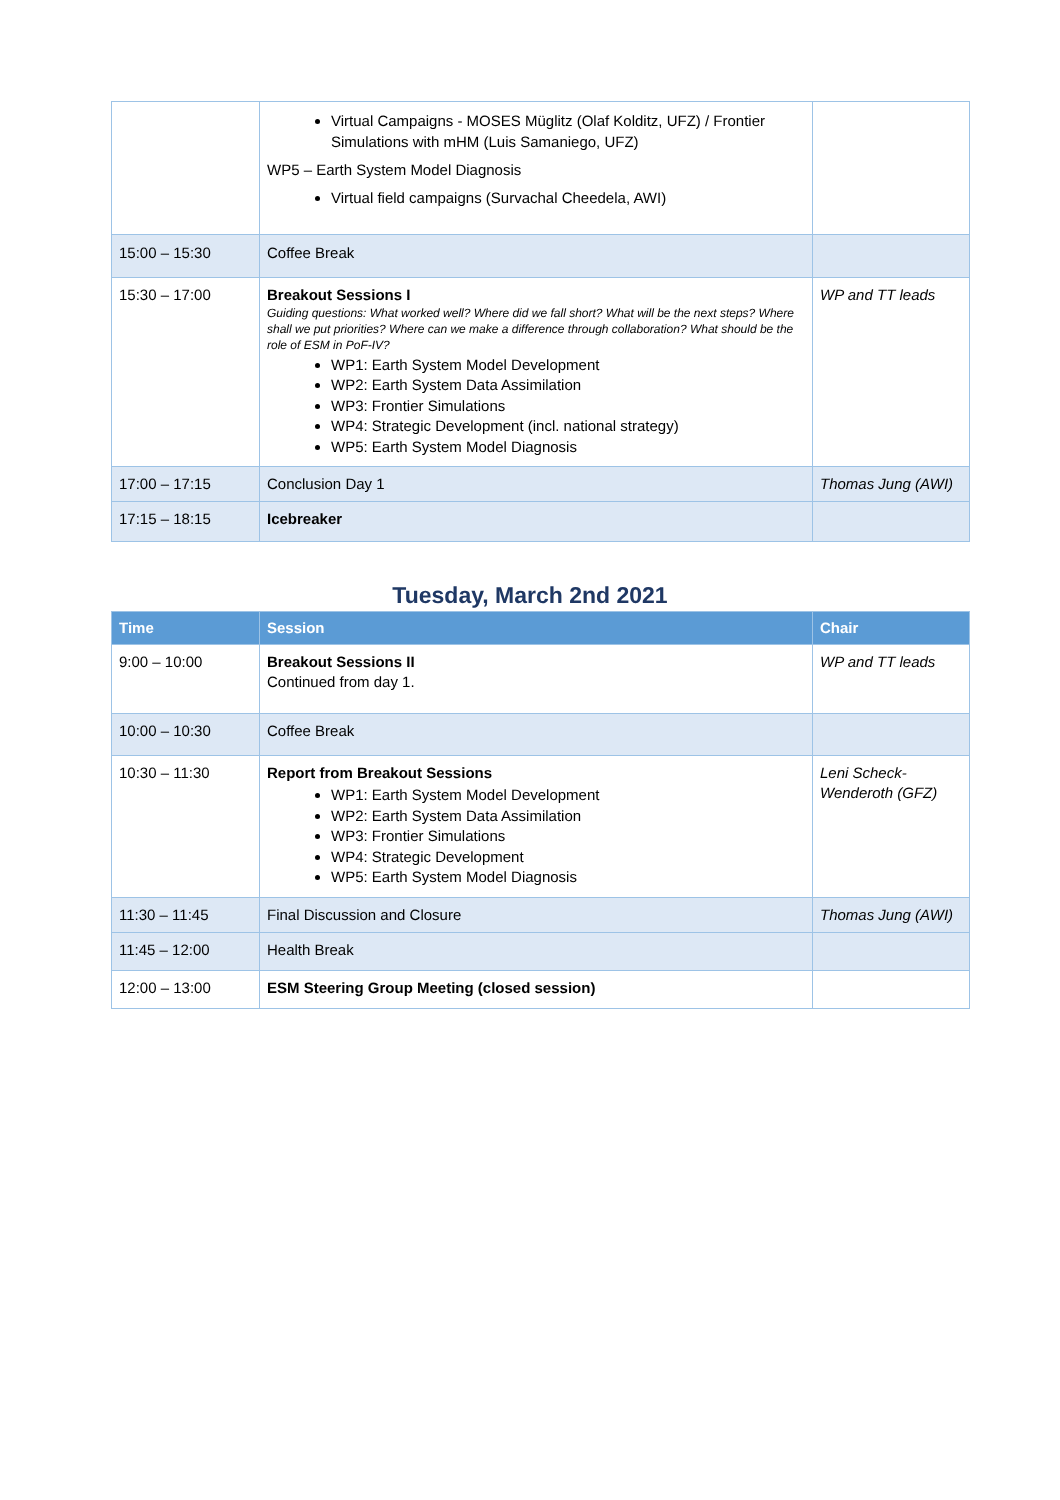| | Virtual Campaigns - MOSES Müglitz (Olaf Kolditz, UFZ) / Frontier Simulations with mHM (Luis Samaniego, UFZ) WP5 – Earth System Model Diagnosis Virtual field campaigns (Survachal Cheedela, AWI) | |
| 15:00 – 15:30 | Coffee Break | |
| 15:30 – 17:00 | Breakout Sessions I Guiding questions: What worked well? Where did we fall short? What will be the next steps? Where shall we put priorities? Where can we make a difference through collaboration? What should be the role of ESM in PoF-IV? WP1: Earth System Model Development WP2: Earth System Data Assimilation WP3: Frontier Simulations WP4: Strategic Development (incl. national strategy) WP5: Earth System Model Diagnosis | WP and TT leads |
| 17:00 – 17:15 | Conclusion Day 1 | Thomas Jung (AWI) |
| 17:15 – 18:15 | Icebreaker | |
Tuesday, March 2nd 2021
| Time | Session | Chair |
| --- | --- | --- |
| 9:00 – 10:00 | Breakout Sessions II Continued from day 1. | WP and TT leads |
| 10:00 – 10:30 | Coffee Break | |
| 10:30 – 11:30 | Report from Breakout Sessions WP1: Earth System Model Development WP2: Earth System Data Assimilation WP3: Frontier Simulations WP4: Strategic Development WP5: Earth System Model Diagnosis | Leni Scheck-Wenderoth (GFZ) |
| 11:30 – 11:45 | Final Discussion and Closure | Thomas Jung (AWI) |
| 11:45 – 12:00 | Health Break | |
| 12:00 – 13:00 | ESM Steering Group Meeting (closed session) | |